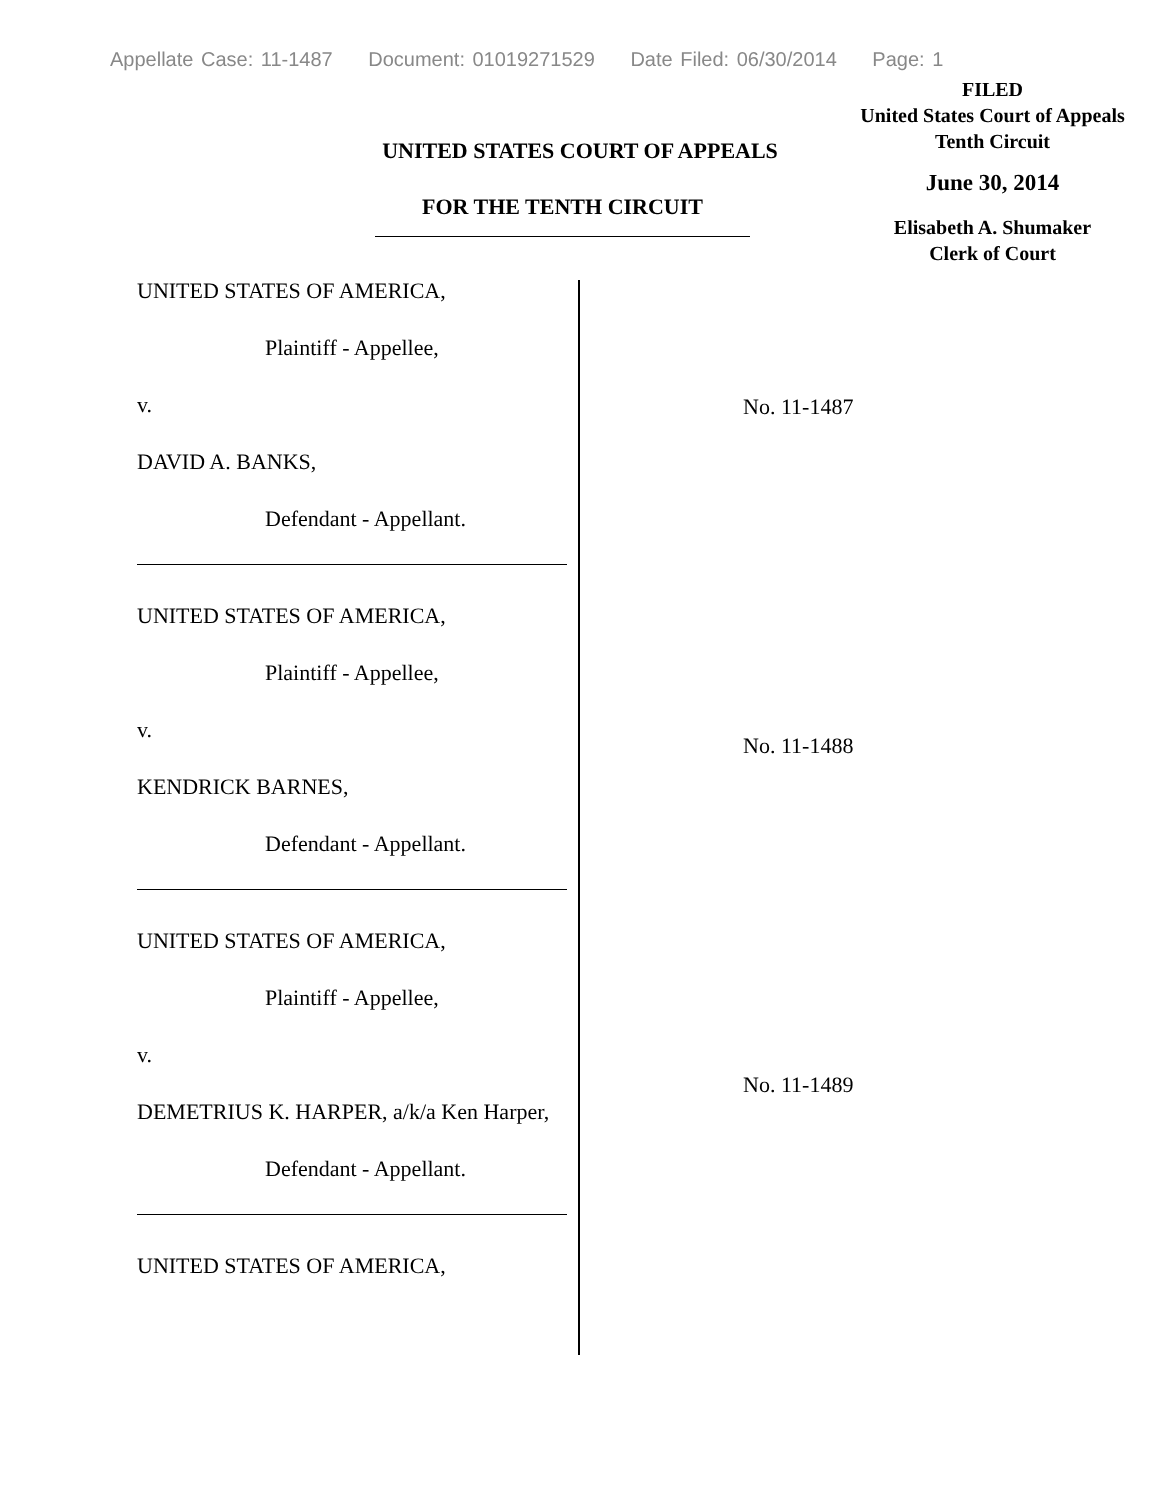Appellate Case: 11-1487 Document: 01019271529 Date Filed: 06/30/2014 Page: 1
FILED
United States Court of Appeals
Tenth Circuit
June 30, 2014
Elisabeth A. Shumaker
Clerk of Court
UNITED STATES COURT OF APPEALS
FOR THE TENTH CIRCUIT
UNITED STATES OF AMERICA,
Plaintiff - Appellee,
v.
DAVID A. BANKS,
Defendant - Appellant.
UNITED STATES OF AMERICA,
Plaintiff - Appellee,
v.
KENDRICK BARNES,
Defendant - Appellant.
UNITED STATES OF AMERICA,
Plaintiff - Appellee,
v.
DEMETRIUS K. HARPER, a/k/a Ken Harper,
Defendant - Appellant.
UNITED STATES OF AMERICA,
No. 11-1487
No. 11-1488
No. 11-1489